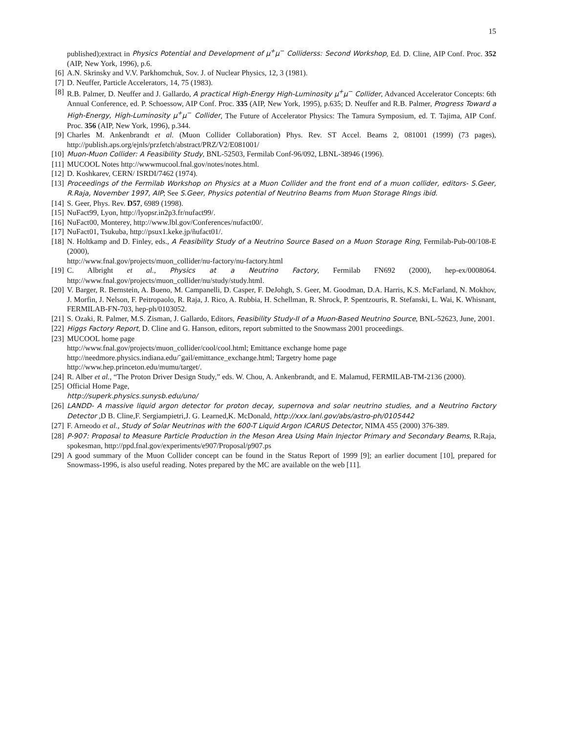15
published);extract in Physics Potential and Development of μ<sup>+</sup>μ<sup>−</sup> Colliderss: Second Workshop, Ed. D. Cline, AIP Conf. Proc. 352 (AIP, New York, 1996), p.6.
[6] A.N. Skrinsky and V.V. Parkhomchuk, Sov. J. of Nuclear Physics, 12, 3 (1981).
[7] D. Neuffer, Particle Accelerators, 14, 75 (1983).
[8] R.B. Palmer, D. Neuffer and J. Gallardo, A practical High-Energy High-Luminosity μ<sup>+</sup>μ<sup>−</sup> Collider, Advanced Accelerator Concepts: 6th Annual Conference, ed. P. Schoessow, AIP Conf. Proc. 335 (AIP, New York, 1995), p.635; D. Neuffer and R.B. Palmer, Progress Toward a High-Energy, High-Luminosity μ<sup>+</sup>μ<sup>−</sup> Collider, The Future of Accelerator Physics: The Tamura Symposium, ed. T. Tajima, AIP Conf. Proc. 356 (AIP, New York, 1996), p.344.
[9] Charles M. Ankenbrandt et al. (Muon Collider Collaboration) Phys. Rev. ST Accel. Beams 2, 081001 (1999) (73 pages), http://publish.aps.org/ejnls/przfetch/abstract/PRZ/V2/E081001/
[10] Muon-Muon Collider: A Feasibility Study, BNL-52503, Fermilab Conf-96/092, LBNL-38946 (1996).
[11] MUCOOL Notes http://wwwmucool.fnal.gov/notes/notes.html.
[12] D. Koshkarev, CERN/ ISRDI/7462 (1974).
[13] Proceedings of the Fermilab Workshop on Physics at a Muon Collider and the front end of a muon collider, editors- S.Geer, R.Raja, November 1997, AIP; See S.Geer, Physics potential of Neutrino Beams from Muon Storage RIngs ibid.
[14] S. Geer, Phys. Rev. D57, 6989 (1998).
[15] NuFact99, Lyon, http://lyopsr.in2p3.fr/nufact99/.
[16] NuFact00, Monterey, http://www.lbl.gov/Conferences/nufact00/.
[17] NuFact01, Tsukuba, http://psux1.keke.jp/ñufact01/.
[18] N. Holtkamp and D. Finley, eds., A Feasibility Study of a Neutrino Source Based on a Muon Storage Ring, Fermilab-Pub-00/108-E (2000),
http://www.fnal.gov/projects/muon_collider/nu-factory/nu-factory.html
[19] C. Albright et al., Physics at a Neutrino Factory, Fermilab FN692 (2000), hep-ex/0008064. http://www.fnal.gov/projects/muon_collider/nu/study/study.html.
[20] V. Barger, R. Bernstein, A. Bueno, M. Campanelli, D. Casper, F. DeJohgh, S. Geer, M. Goodman, D.A. Harris, K.S. McFarland, N. Mokhov, J. Morfin, J. Nelson, F. Peitropaolo, R. Raja, J. Rico, A. Rubbia, H. Schellman, R. Shrock, P. Spentzouris, R. Stefanski, L. Wai, K. Whisnant, FERMILAB-FN-703, hep-ph/0103052.
[21] S. Ozaki, R. Palmer, M.S. Zisman, J. Gallardo, Editors, Feasibility Study-II of a Muon-Based Neutrino Source, BNL-52623, June, 2001.
[22] Higgs Factory Report, D. Cline and G. Hanson, editors, report submitted to the Snowmass 2001 proceedings.
[23] MUCOOL home page
http://www.fnal.gov/projects/muon_collider/cool/cool.html; Emittance exchange home page
http://needmore.physics.indiana.edu/˜gail/emittance_exchange.html; Targetry home page
http://www.hep.princeton.edu/mumu/target/.
[24] R. Alber et al., “The Proton Driver Design Study,” eds. W. Chou, A. Ankenbrandt, and E. Malamud, FERMILAB-TM-2136 (2000).
[25] Official Home Page,
http://superk.physics.sunysb.edu/uno/
[26] LANDD- A massive liquid argon detector for proton decay, supernova and solar neutrino studies, and a Neutrino Factory Detector ,D B. Cline,F. Sergiampietri,J. G. Learned,K. McDonald, http://xxx.lanl.gov/abs/astro-ph/0105442
[27] F. Arneodo et al., Study of Solar Neutrinos with the 600-T Liquid Argon ICARUS Detector, NIMA 455 (2000) 376-389.
[28] P-907: Proposal to Measure Particle Production in the Meson Area Using Main Injector Primary and Secondary Beams, R.Raja, spokesman, http://ppd.fnal.gov/experiments/e907/Proposal/p907.ps
[29] A good summary of the Muon Collider concept can be found in the Status Report of 1999 [9]; an earlier document [10], prepared for Snowmass-1996, is also useful reading. Notes prepared by the MC are available on the web [11].